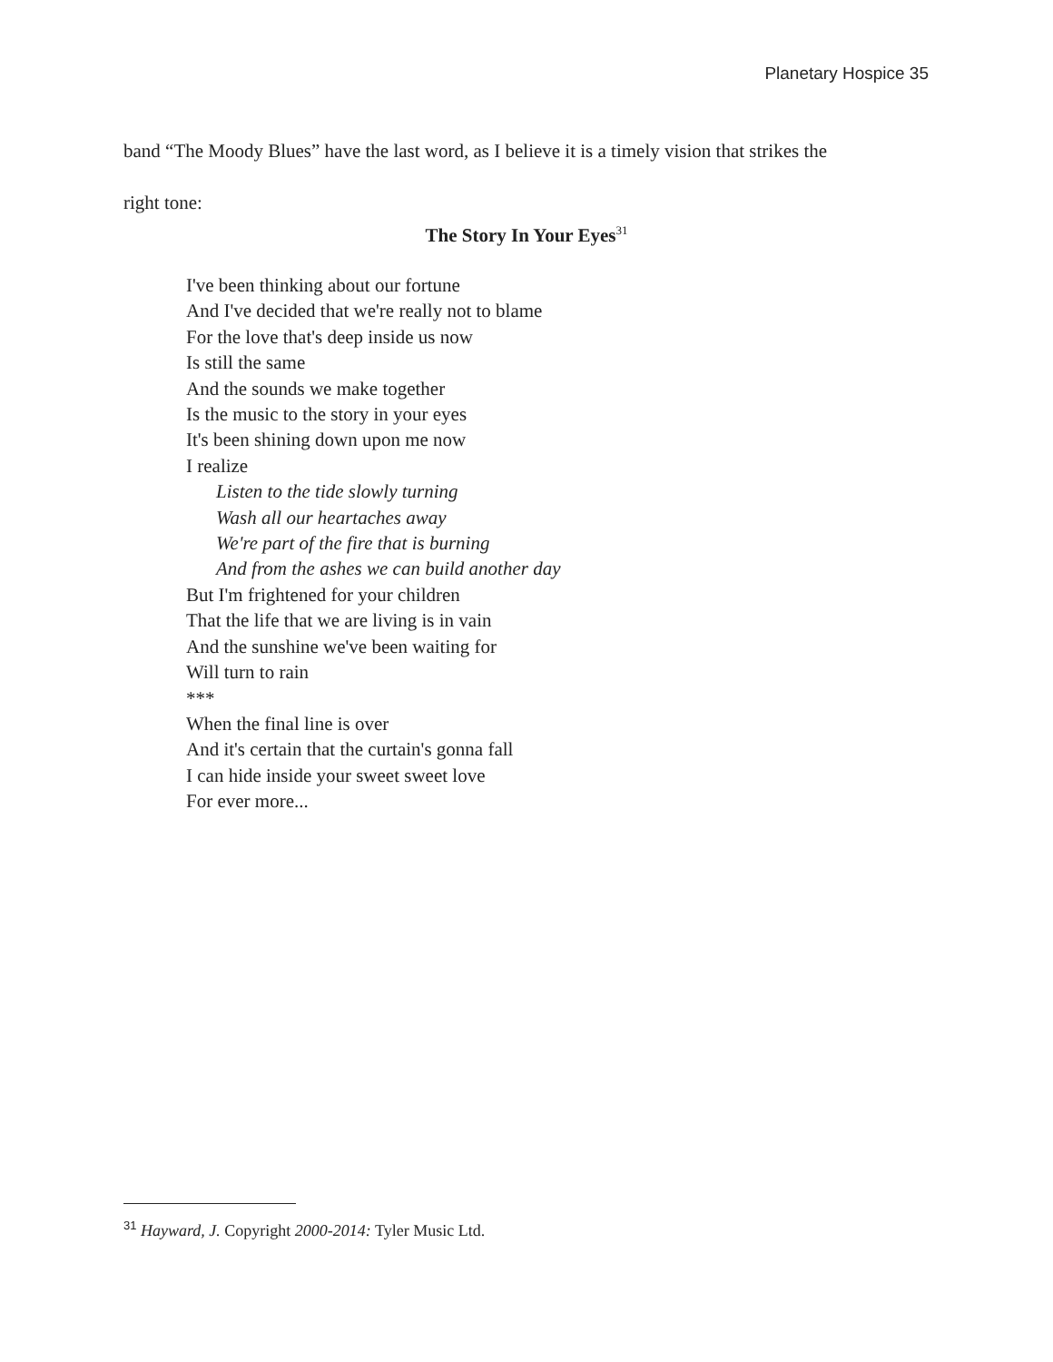Planetary Hospice 35
band “The Moody Blues” have the last word, as I believe it is a timely vision that strikes the
right tone:
The Story In Your Eyes<sup>31</sup>
I've been thinking about our fortune
And I've decided that we're really not to blame
For the love that's deep inside us now
Is still the same
And the sounds we make together
Is the music to the story in your eyes
It's been shining down upon me now
I realize
Listen to the tide slowly turning
Wash all our heartaches away
We're part of the fire that is burning
And from the ashes we can build another day
But I'm frightened for your children
That the life that we are living is in vain
And the sunshine we've been waiting for
Will turn to rain
***
When the final line is over
And it's certain that the curtain's gonna fall
I can hide inside your sweet sweet love
For ever more...
<sup>31</sup> Hayward, J. Copyright 2000-2014: Tyler Music Ltd.